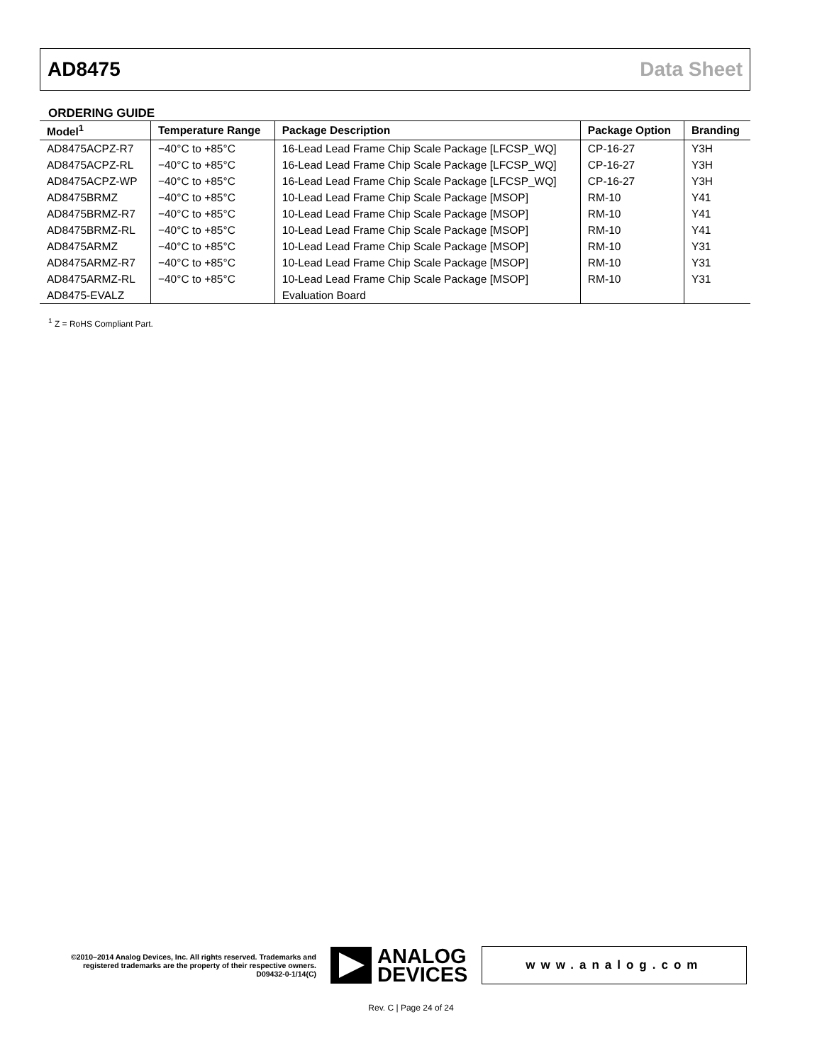AD8475 Data Sheet
ORDERING GUIDE
| Model<sup>1</sup> | Temperature Range | Package Description | Package Option | Branding |
| --- | --- | --- | --- | --- |
| AD8475ACPZ-R7 | −40°C to +85°C | 16-Lead Lead Frame Chip Scale Package [LFCSP_WQ] | CP-16-27 | Y3H |
| AD8475ACPZ-RL | −40°C to +85°C | 16-Lead Lead Frame Chip Scale Package [LFCSP_WQ] | CP-16-27 | Y3H |
| AD8475ACPZ-WP | −40°C to +85°C | 16-Lead Lead Frame Chip Scale Package [LFCSP_WQ] | CP-16-27 | Y3H |
| AD8475BRMZ | −40°C to +85°C | 10-Lead Lead Frame Chip Scale Package [MSOP] | RM-10 | Y41 |
| AD8475BRMZ-R7 | −40°C to +85°C | 10-Lead Lead Frame Chip Scale Package [MSOP] | RM-10 | Y41 |
| AD8475BRMZ-RL | −40°C to +85°C | 10-Lead Lead Frame Chip Scale Package [MSOP] | RM-10 | Y41 |
| AD8475ARMZ | −40°C to +85°C | 10-Lead Lead Frame Chip Scale Package [MSOP] | RM-10 | Y31 |
| AD8475ARMZ-R7 | −40°C to +85°C | 10-Lead Lead Frame Chip Scale Package [MSOP] | RM-10 | Y31 |
| AD8475ARMZ-RL | −40°C to +85°C | 10-Lead Lead Frame Chip Scale Package [MSOP] | RM-10 | Y31 |
| AD8475-EVALZ | | Evaluation Board | | |
<sup>1</sup> Z = RoHS Compliant Part.
©2010–2014 Analog Devices, Inc. All rights reserved. Trademarks and registered trademarks are the property of their respective owners.
D09432-0-1/14(C)
ANALOG
DEVICES
www.analog.com
Rev. C | Page 24 of 24